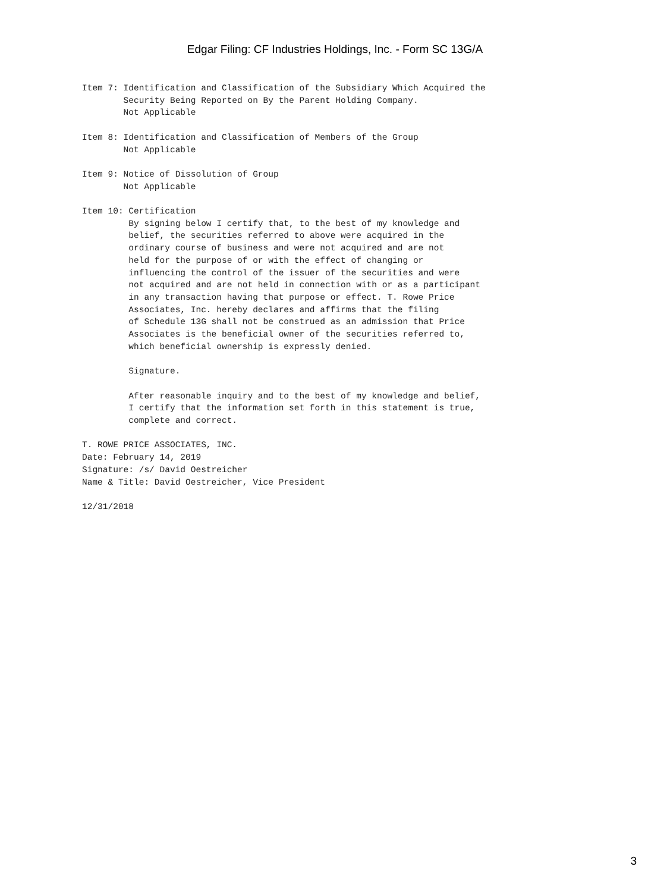Edgar Filing: CF Industries Holdings, Inc. - Form SC 13G/A
Item 7: Identification and Classification of the Subsidiary Which Acquired the
        Security Being Reported on By the Parent Holding Company.
        Not Applicable

Item 8: Identification and Classification of Members of the Group
        Not Applicable

Item 9: Notice of Dissolution of Group
        Not Applicable

Item 10: Certification
         By signing below I certify that, to the best of my knowledge and
         belief, the securities referred to above were acquired in the
         ordinary course of business and were not acquired and are not
         held for the purpose of or with the effect of changing or
         influencing the control of the issuer of the securities and were
         not acquired and are not held in connection with or as a participant
         in any transaction having that purpose or effect. T. Rowe Price
         Associates, Inc. hereby declares and affirms that the filing
         of Schedule 13G shall not be construed as an admission that Price
         Associates is the beneficial owner of the securities referred to,
         which beneficial ownership is expressly denied.

         Signature.

         After reasonable inquiry and to the best of my knowledge and belief,
         I certify that the information set forth in this statement is true,
         complete and correct.

T. ROWE PRICE ASSOCIATES, INC.
Date: February 14, 2019
Signature: /s/ David Oestreicher
Name & Title: David Oestreicher, Vice President

12/31/2018
3